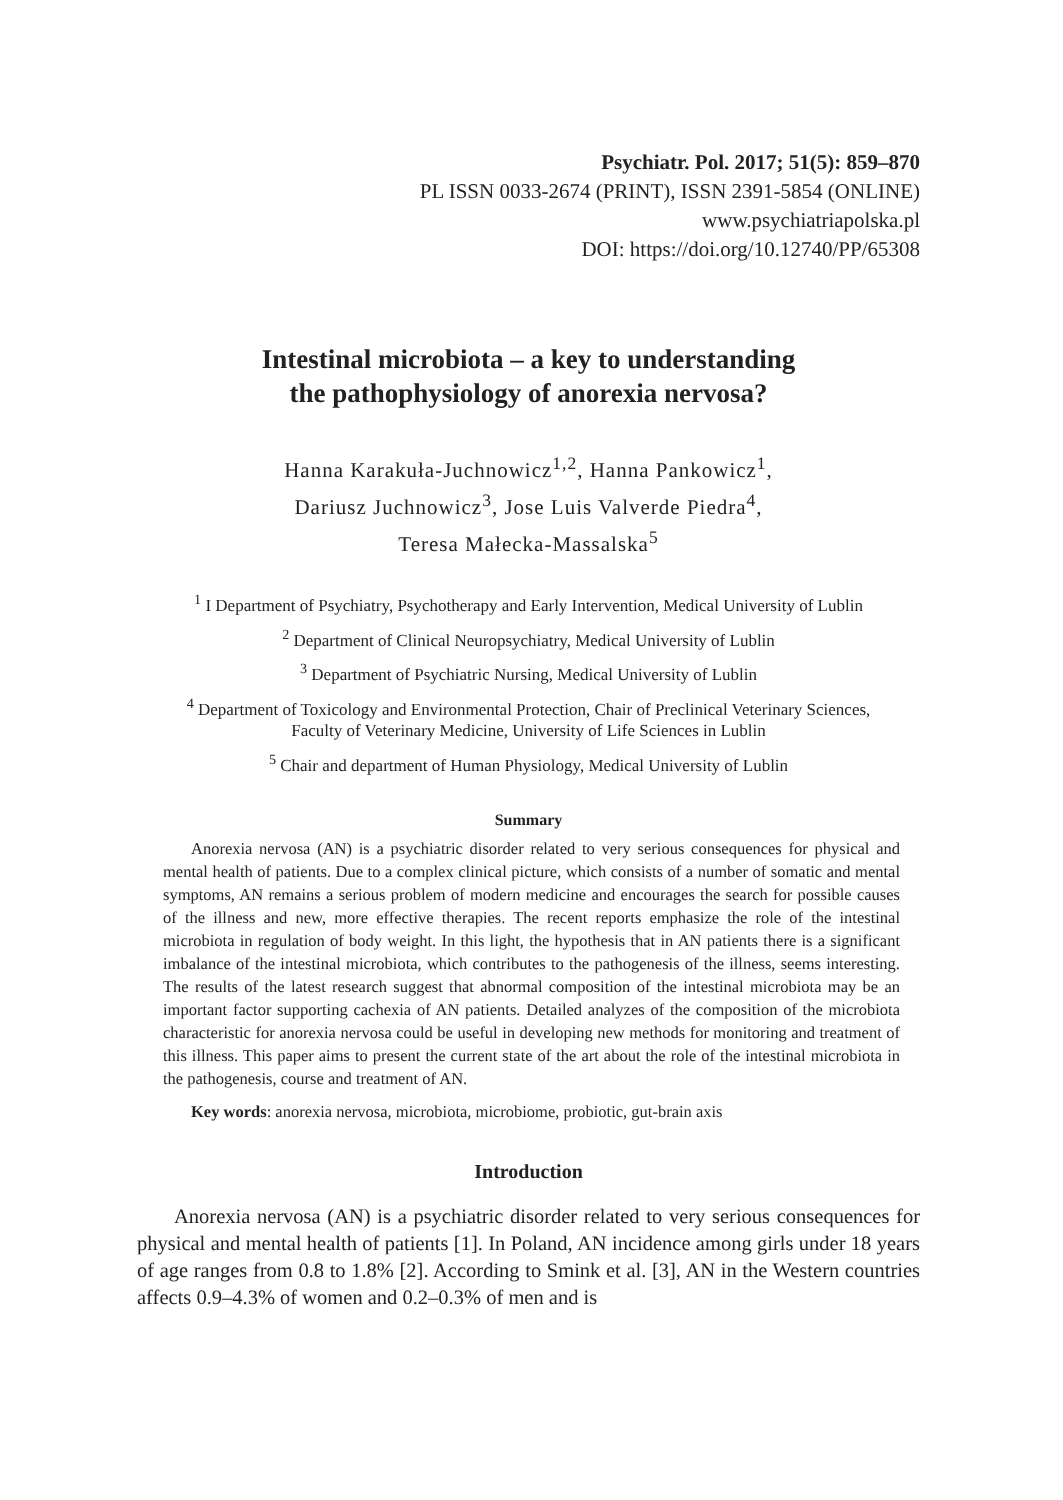Psychiatr. Pol. 2017; 51(5): 859–870
PL ISSN 0033-2674 (PRINT), ISSN 2391-5854 (ONLINE)
www.psychiatriapolska.pl
DOI: https://doi.org/10.12740/PP/65308
Intestinal microbiota – a key to understanding
the pathophysiology of anorexia nervosa?
Hanna Karakuła-Juchnowicz<sup>1,2</sup>, Hanna Pankowicz<sup>1</sup>,
Dariusz Juchnowicz<sup>3</sup>, Jose Luis Valverde Piedra<sup>4</sup>,
Teresa Małecka-Massalska<sup>5</sup>
<sup>1</sup> I Department of Psychiatry, Psychotherapy and Early Intervention, Medical University of Lublin
<sup>2</sup> Department of Clinical Neuropsychiatry, Medical University of Lublin
<sup>3</sup> Department of Psychiatric Nursing, Medical University of Lublin
<sup>4</sup> Department of Toxicology and Environmental Protection, Chair of Preclinical Veterinary Sciences,
Faculty of Veterinary Medicine, University of Life Sciences in Lublin
<sup>5</sup> Chair and department of Human Physiology, Medical University of Lublin
Summary
Anorexia nervosa (AN) is a psychiatric disorder related to very serious consequences for physical and mental health of patients. Due to a complex clinical picture, which consists of a number of somatic and mental symptoms, AN remains a serious problem of modern medicine and encourages the search for possible causes of the illness and new, more effective therapies. The recent reports emphasize the role of the intestinal microbiota in regulation of body weight. In this light, the hypothesis that in AN patients there is a significant imbalance of the intestinal microbiota, which contributes to the pathogenesis of the illness, seems interesting. The results of the latest research suggest that abnormal composition of the intestinal microbiota may be an important factor supporting cachexia of AN patients. Detailed analyzes of the composition of the microbiota characteristic for anorexia nervosa could be useful in developing new methods for monitoring and treatment of this illness. This paper aims to present the current state of the art about the role of the intestinal microbiota in the pathogenesis, course and treatment of AN.
Key words: anorexia nervosa, microbiota, microbiome, probiotic, gut-brain axis
Introduction
Anorexia nervosa (AN) is a psychiatric disorder related to very serious consequences for physical and mental health of patients [1]. In Poland, AN incidence among girls under 18 years of age ranges from 0.8 to 1.8% [2]. According to Smink et al. [3], AN in the Western countries affects 0.9–4.3% of women and 0.2–0.3% of men and is